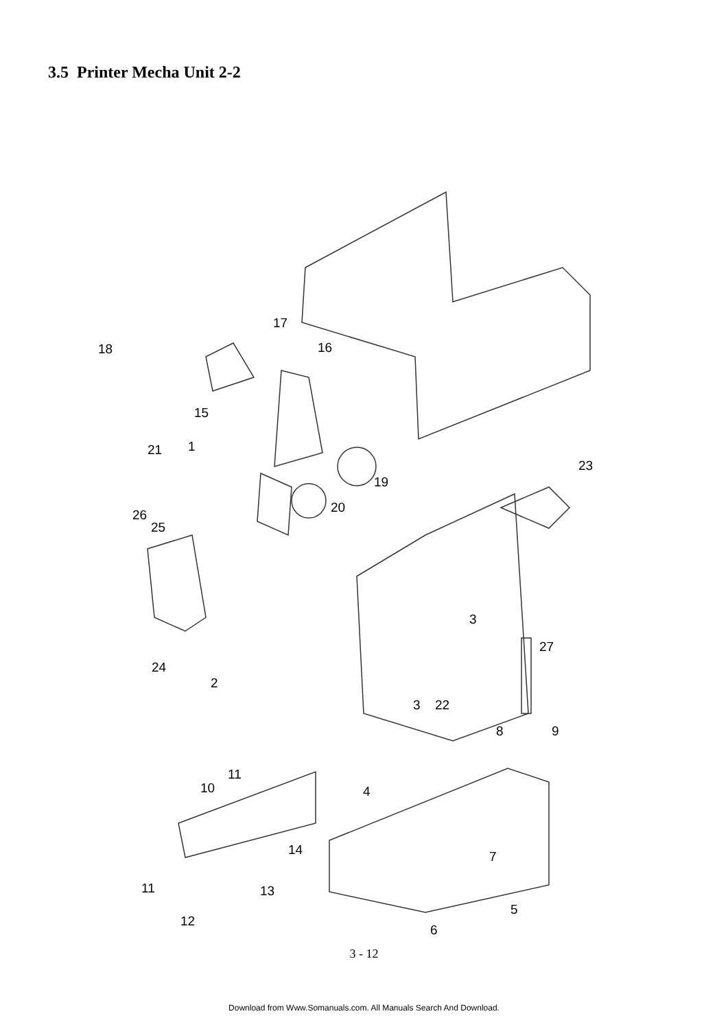3.5 Printer Mecha Unit 2-2
18
17
16
15
21 1
23
19
20
26
25
3
27
24
2
3 22
8 9
11
10 4
14 7
11 13
5
12
6
3 - 12
Download from Www.Somanuals.com. All Manuals Search And Download.